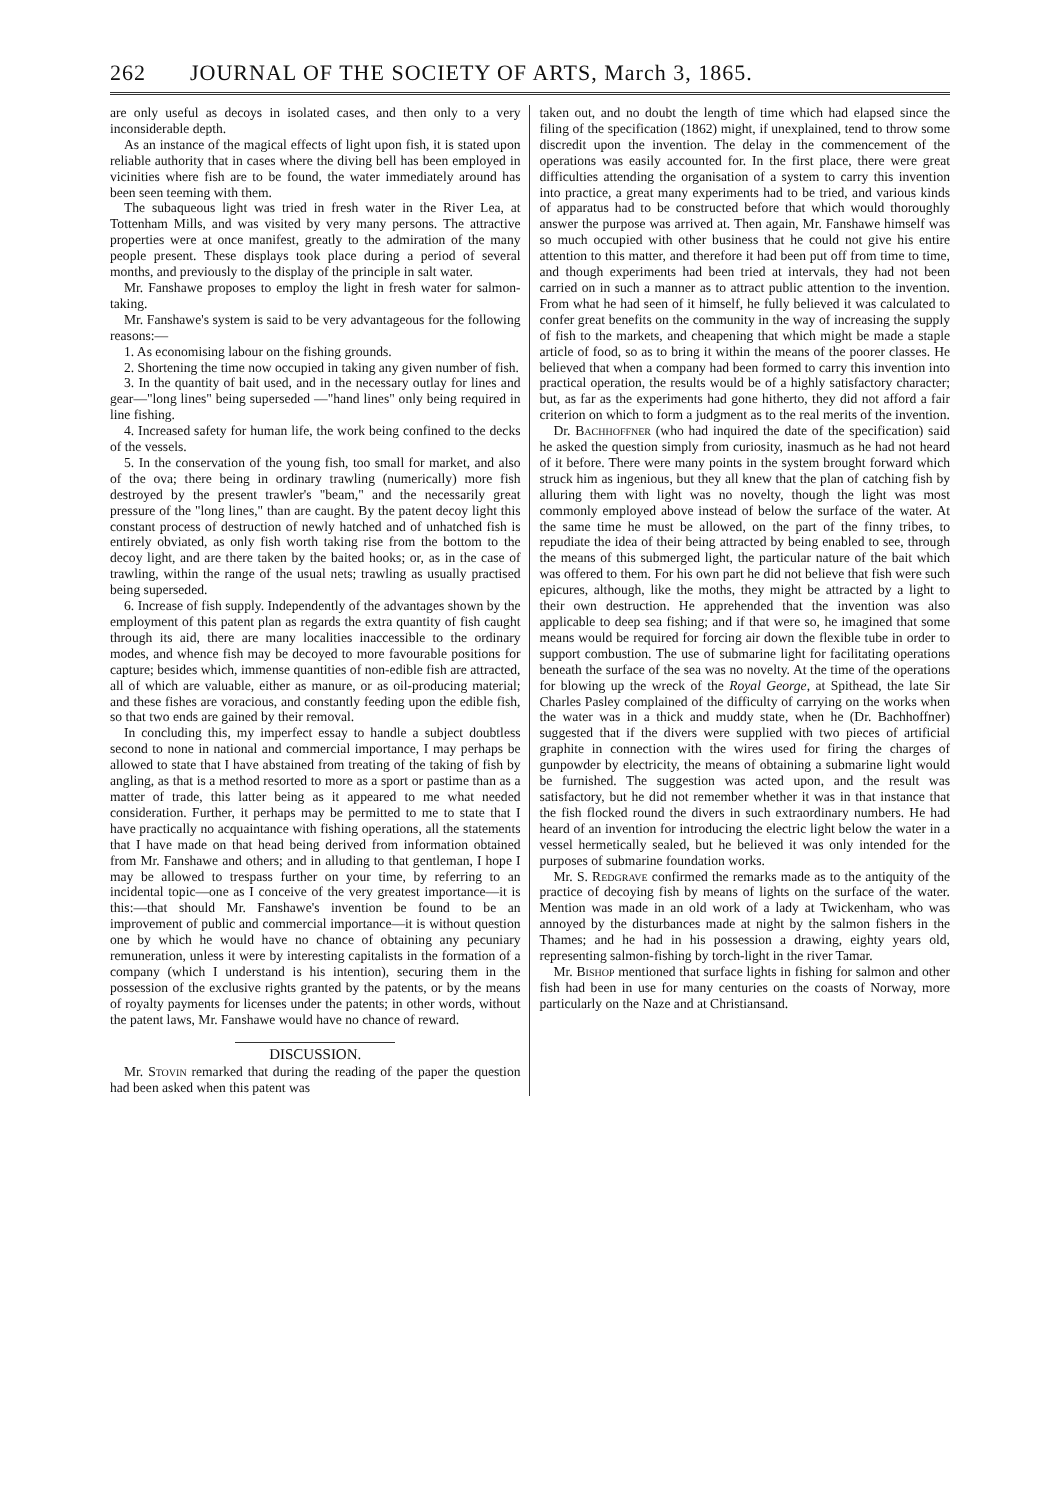262 JOURNAL OF THE SOCIETY OF ARTS, March 3, 1865.
are only useful as decoys in isolated cases, and then only to a very inconsiderable depth.
As an instance of the magical effects of light upon fish, it is stated upon reliable authority that in cases where the diving bell has been employed in vicinities where fish are to be found, the water immediately around has been seen teeming with them.
The subaqueous light was tried in fresh water in the River Lea, at Tottenham Mills, and was visited by very many persons. The attractive properties were at once manifest, greatly to the admiration of the many people present. These displays took place during a period of several months, and previously to the display of the principle in salt water.
Mr. Fanshawe proposes to employ the light in fresh water for salmon-taking.
Mr. Fanshawe's system is said to be very advantageous for the following reasons:—
1. As economising labour on the fishing grounds.
2. Shortening the time now occupied in taking any given number of fish.
3. In the quantity of bait used, and in the necessary outlay for lines and gear—"long lines" being superseded —"hand lines" only being required in line fishing.
4. Increased safety for human life, the work being confined to the decks of the vessels.
5. In the conservation of the young fish, too small for market, and also of the ova; there being in ordinary trawling (numerically) more fish destroyed by the present trawler's "beam," and the necessarily great pressure of the "long lines," than are caught. By the patent decoy light this constant process of destruction of newly hatched and of unhatched fish is entirely obviated, as only fish worth taking rise from the bottom to the decoy light, and are there taken by the baited hooks; or, as in the case of trawling, within the range of the usual nets; trawling as usually practised being superseded.
6. Increase of fish supply. Independently of the advantages shown by the employment of this patent plan as regards the extra quantity of fish caught through its aid, there are many localities inaccessible to the ordinary modes, and whence fish may be decoyed to more favourable positions for capture; besides which, immense quantities of non-edible fish are attracted, all of which are valuable, either as manure, or as oil-producing material; and these fishes are voracious, and constantly feeding upon the edible fish, so that two ends are gained by their removal.
In concluding this, my imperfect essay to handle a subject doubtless second to none in national and commercial importance, I may perhaps be allowed to state that I have abstained from treating of the taking of fish by angling, as that is a method resorted to more as a sport or pastime than as a matter of trade, this latter being as it appeared to me what needed consideration. Further, it perhaps may be permitted to me to state that I have practically no acquaintance with fishing operations, all the statements that I have made on that head being derived from information obtained from Mr. Fanshawe and others; and in alluding to that gentleman, I hope I may be allowed to trespass further on your time, by referring to an incidental topic—one as I conceive of the very greatest importance—it is this:—that should Mr. Fanshawe's invention be found to be an improvement of public and commercial importance—it is without question one by which he would have no chance of obtaining any pecuniary remuneration, unless it were by interesting capitalists in the formation of a company (which I understand is his intention), securing them in the possession of the exclusive rights granted by the patents, or by the means of royalty payments for licenses under the patents; in other words, without the patent laws, Mr. Fanshawe would have no chance of reward.
DISCUSSION.
Mr. Stovin remarked that during the reading of the paper the question had been asked when this patent was
taken out, and no doubt the length of time which had elapsed since the filing of the specification (1862) might, if unexplained, tend to throw some discredit upon the invention. The delay in the commencement of the operations was easily accounted for. In the first place, there were great difficulties attending the organisation of a system to carry this invention into practice, a great many experiments had to be tried, and various kinds of apparatus had to be constructed before that which would thoroughly answer the purpose was arrived at. Then again, Mr. Fanshawe himself was so much occupied with other business that he could not give his entire attention to this matter, and therefore it had been put off from time to time, and though experiments had been tried at intervals, they had not been carried on in such a manner as to attract public attention to the invention. From what he had seen of it himself, he fully believed it was calculated to confer great benefits on the community in the way of increasing the supply of fish to the markets, and cheapening that which might be made a staple article of food, so as to bring it within the means of the poorer classes. He believed that when a company had been formed to carry this invention into practical operation, the results would be of a highly satisfactory character; but, as far as the experiments had gone hitherto, they did not afford a fair criterion on which to form a judgment as to the real merits of the invention.
Dr. Bachhoffner (who had inquired the date of the specification) said he asked the question simply from curiosity, inasmuch as he had not heard of it before. There were many points in the system brought forward which struck him as ingenious, but they all knew that the plan of catching fish by alluring them with light was no novelty, though the light was most commonly employed above instead of below the surface of the water. At the same time he must be allowed, on the part of the finny tribes, to repudiate the idea of their being attracted by being enabled to see, through the means of this submerged light, the particular nature of the bait which was offered to them. For his own part he did not believe that fish were such epicures, although, like the moths, they might be attracted by a light to their own destruction. He apprehended that the invention was also applicable to deep sea fishing; and if that were so, he imagined that some means would be required for forcing air down the flexible tube in order to support combustion. The use of submarine light for facilitating operations beneath the surface of the sea was no novelty. At the time of the operations for blowing up the wreck of the Royal George, at Spithead, the late Sir Charles Pasley complained of the difficulty of carrying on the works when the water was in a thick and muddy state, when he (Dr. Bachhoffner) suggested that if the divers were supplied with two pieces of artificial graphite in connection with the wires used for firing the charges of gunpowder by electricity, the means of obtaining a submarine light would be furnished. The suggestion was acted upon, and the result was satisfactory, but he did not remember whether it was in that instance that the fish flocked round the divers in such extraordinary numbers. He had heard of an invention for introducing the electric light below the water in a vessel hermetically sealed, but he believed it was only intended for the purposes of submarine foundation works.
Mr. S. Redgrave confirmed the remarks made as to the antiquity of the practice of decoying fish by means of lights on the surface of the water. Mention was made in an old work of a lady at Twickenham, who was annoyed by the disturbances made at night by the salmon fishers in the Thames; and he had in his possession a drawing, eighty years old, representing salmon-fishing by torch-light in the river Tamar.
Mr. Bishop mentioned that surface lights in fishing for salmon and other fish had been in use for many centuries on the coasts of Norway, more particularly on the Naze and at Christiansand.